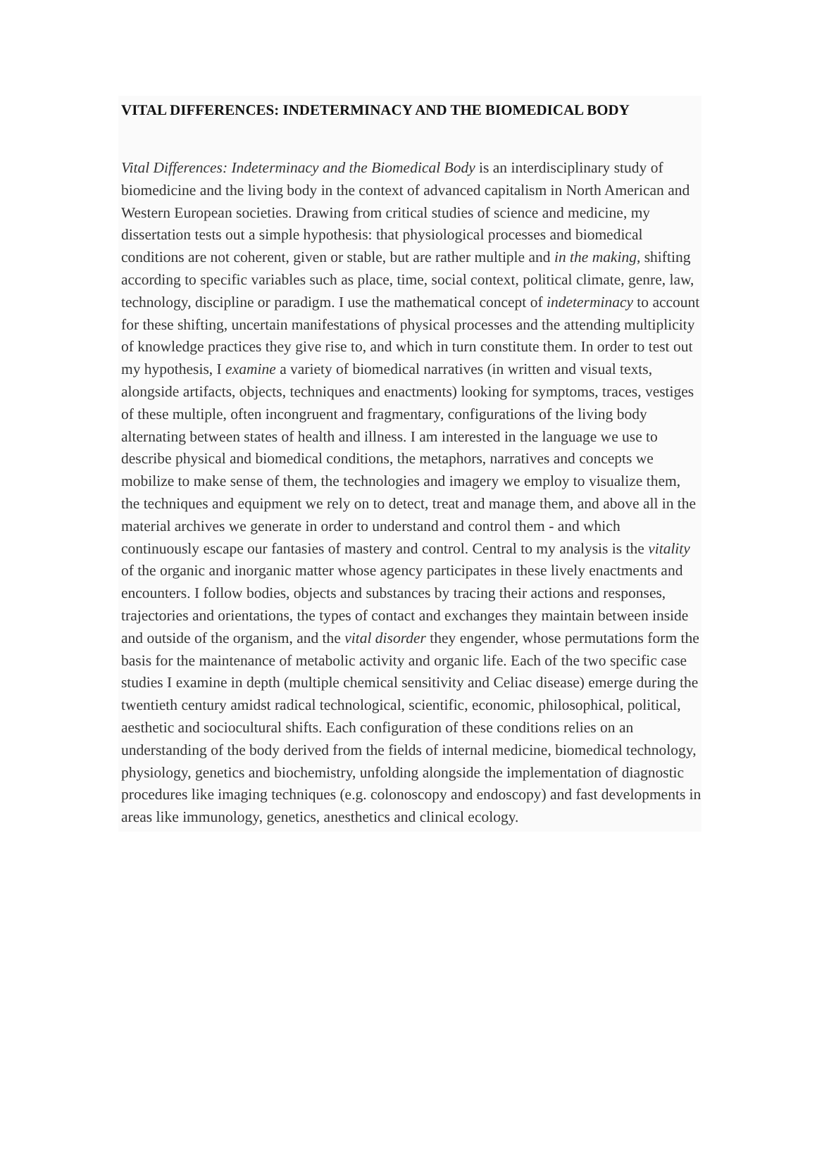VITAL DIFFERENCES: INDETERMINACY AND THE BIOMEDICAL BODY
Vital Differences: Indeterminacy and the Biomedical Body is an interdisciplinary study of biomedicine and the living body in the context of advanced capitalism in North American and Western European societies. Drawing from critical studies of science and medicine, my dissertation tests out a simple hypothesis: that physiological processes and biomedical conditions are not coherent, given or stable, but are rather multiple and in the making, shifting according to specific variables such as place, time, social context, political climate, genre, law, technology, discipline or paradigm. I use the mathematical concept of indeterminacy to account for these shifting, uncertain manifestations of physical processes and the attending multiplicity of knowledge practices they give rise to, and which in turn constitute them. In order to test out my hypothesis, I examine a variety of biomedical narratives (in written and visual texts, alongside artifacts, objects, techniques and enactments) looking for symptoms, traces, vestiges of these multiple, often incongruent and fragmentary, configurations of the living body alternating between states of health and illness. I am interested in the language we use to describe physical and biomedical conditions, the metaphors, narratives and concepts we mobilize to make sense of them, the technologies and imagery we employ to visualize them, the techniques and equipment we rely on to detect, treat and manage them, and above all in the material archives we generate in order to understand and control them - and which continuously escape our fantasies of mastery and control. Central to my analysis is the vitality of the organic and inorganic matter whose agency participates in these lively enactments and encounters. I follow bodies, objects and substances by tracing their actions and responses, trajectories and orientations, the types of contact and exchanges they maintain between inside and outside of the organism, and the vital disorder they engender, whose permutations form the basis for the maintenance of metabolic activity and organic life. Each of the two specific case studies I examine in depth (multiple chemical sensitivity and Celiac disease) emerge during the twentieth century amidst radical technological, scientific, economic, philosophical, political, aesthetic and sociocultural shifts. Each configuration of these conditions relies on an understanding of the body derived from the fields of internal medicine, biomedical technology, physiology, genetics and biochemistry, unfolding alongside the implementation of diagnostic procedures like imaging techniques (e.g. colonoscopy and endoscopy) and fast developments in areas like immunology, genetics, anesthetics and clinical ecology.